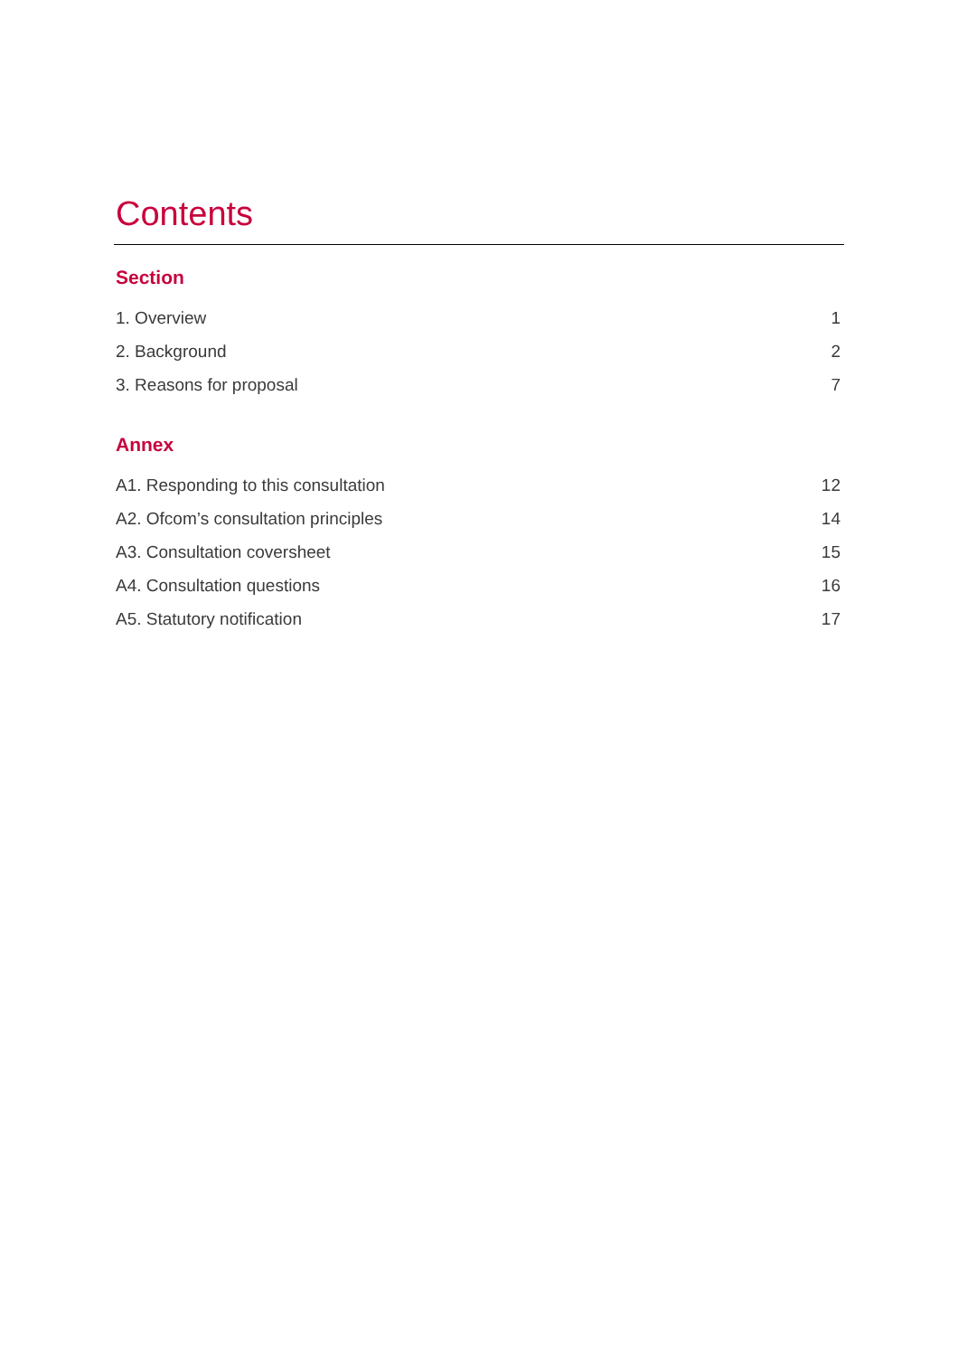Contents
Section
1. Overview 1
2. Background 2
3. Reasons for proposal 7
Annex
A1. Responding to this consultation 12
A2. Ofcom’s consultation principles 14
A3. Consultation coversheet 15
A4. Consultation questions 16
A5. Statutory notification 17